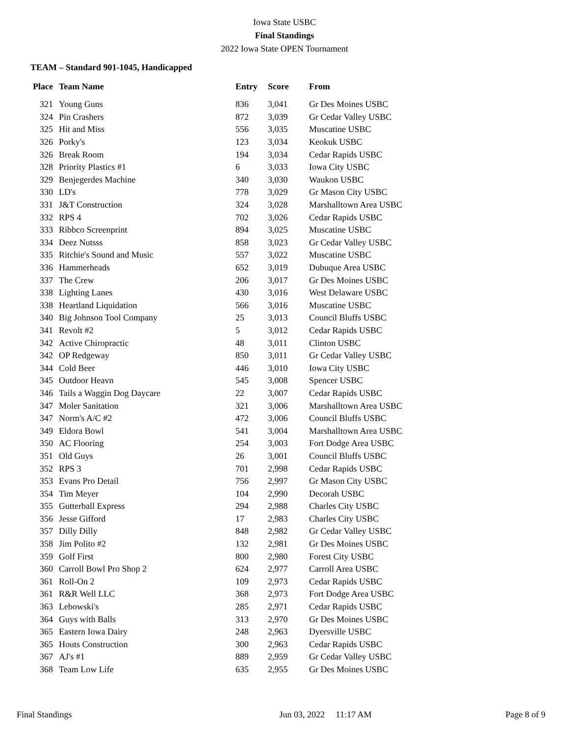Iowa State USBC
Final Standings
2022 Iowa State OPEN Tournament
TEAM – Standard 901-1045, Handicapped
| Place | Team Name | Entry | Score | From |
| --- | --- | --- | --- | --- |
| 321 | Young Guns | 836 | 3,041 | Gr Des Moines USBC |
| 324 | Pin Crashers | 872 | 3,039 | Gr Cedar Valley USBC |
| 325 | Hit and Miss | 556 | 3,035 | Muscatine USBC |
| 326 | Porky's | 123 | 3,034 | Keokuk USBC |
| 326 | Break Room | 194 | 3,034 | Cedar Rapids USBC |
| 328 | Priority Plastics #1 | 6 | 3,033 | Iowa City USBC |
| 329 | Benjegerdes Machine | 340 | 3,030 | Waukon USBC |
| 330 | LD's | 778 | 3,029 | Gr Mason City USBC |
| 331 | J&T Construction | 324 | 3,028 | Marshalltown Area USBC |
| 332 | RPS 4 | 702 | 3,026 | Cedar Rapids USBC |
| 333 | Ribbco Screenprint | 894 | 3,025 | Muscatine USBC |
| 334 | Deez Nutsss | 858 | 3,023 | Gr Cedar Valley USBC |
| 335 | Ritchie's Sound and Music | 557 | 3,022 | Muscatine USBC |
| 336 | Hammerheads | 652 | 3,019 | Dubuque Area USBC |
| 337 | The Crew | 206 | 3,017 | Gr Des Moines USBC |
| 338 | Lighting Lanes | 430 | 3,016 | West Delaware USBC |
| 338 | Heartland Liquidation | 566 | 3,016 | Muscatine USBC |
| 340 | Big Johnson Tool Company | 25 | 3,013 | Council Bluffs USBC |
| 341 | Revolt #2 | 5 | 3,012 | Cedar Rapids USBC |
| 342 | Active Chiropractic | 48 | 3,011 | Clinton USBC |
| 342 | OP Redgeway | 850 | 3,011 | Gr Cedar Valley USBC |
| 344 | Cold Beer | 446 | 3,010 | Iowa City USBC |
| 345 | Outdoor Heavn | 545 | 3,008 | Spencer USBC |
| 346 | Tails a Waggin Dog Daycare | 22 | 3,007 | Cedar Rapids USBC |
| 347 | Moler Sanitation | 321 | 3,006 | Marshalltown Area USBC |
| 347 | Norm's A/C #2 | 472 | 3,006 | Council Bluffs USBC |
| 349 | Eldora Bowl | 541 | 3,004 | Marshalltown Area USBC |
| 350 | AC Flooring | 254 | 3,003 | Fort Dodge Area USBC |
| 351 | Old Guys | 26 | 3,001 | Council Bluffs USBC |
| 352 | RPS 3 | 701 | 2,998 | Cedar Rapids USBC |
| 353 | Evans Pro Detail | 756 | 2,997 | Gr Mason City USBC |
| 354 | Tim Meyer | 104 | 2,990 | Decorah USBC |
| 355 | Gutterball Express | 294 | 2,988 | Charles City USBC |
| 356 | Jesse Gifford | 17 | 2,983 | Charles City USBC |
| 357 | Dilly Dilly | 848 | 2,982 | Gr Cedar Valley USBC |
| 358 | Jim Polito #2 | 132 | 2,981 | Gr Des Moines USBC |
| 359 | Golf First | 800 | 2,980 | Forest City USBC |
| 360 | Carroll Bowl Pro Shop 2 | 624 | 2,977 | Carroll Area USBC |
| 361 | Roll-On 2 | 109 | 2,973 | Cedar Rapids USBC |
| 361 | R&R Well LLC | 368 | 2,973 | Fort Dodge Area USBC |
| 363 | Lebowski's | 285 | 2,971 | Cedar Rapids USBC |
| 364 | Guys with Balls | 313 | 2,970 | Gr Des Moines USBC |
| 365 | Eastern Iowa Dairy | 248 | 2,963 | Dyersville USBC |
| 365 | Houts Construction | 300 | 2,963 | Cedar Rapids USBC |
| 367 | AJ's #1 | 889 | 2,959 | Gr Cedar Valley USBC |
| 368 | Team Low Life | 635 | 2,955 | Gr Des Moines USBC |
Final Standings Jun 03, 2022 11:17 AM Page 8 of 9